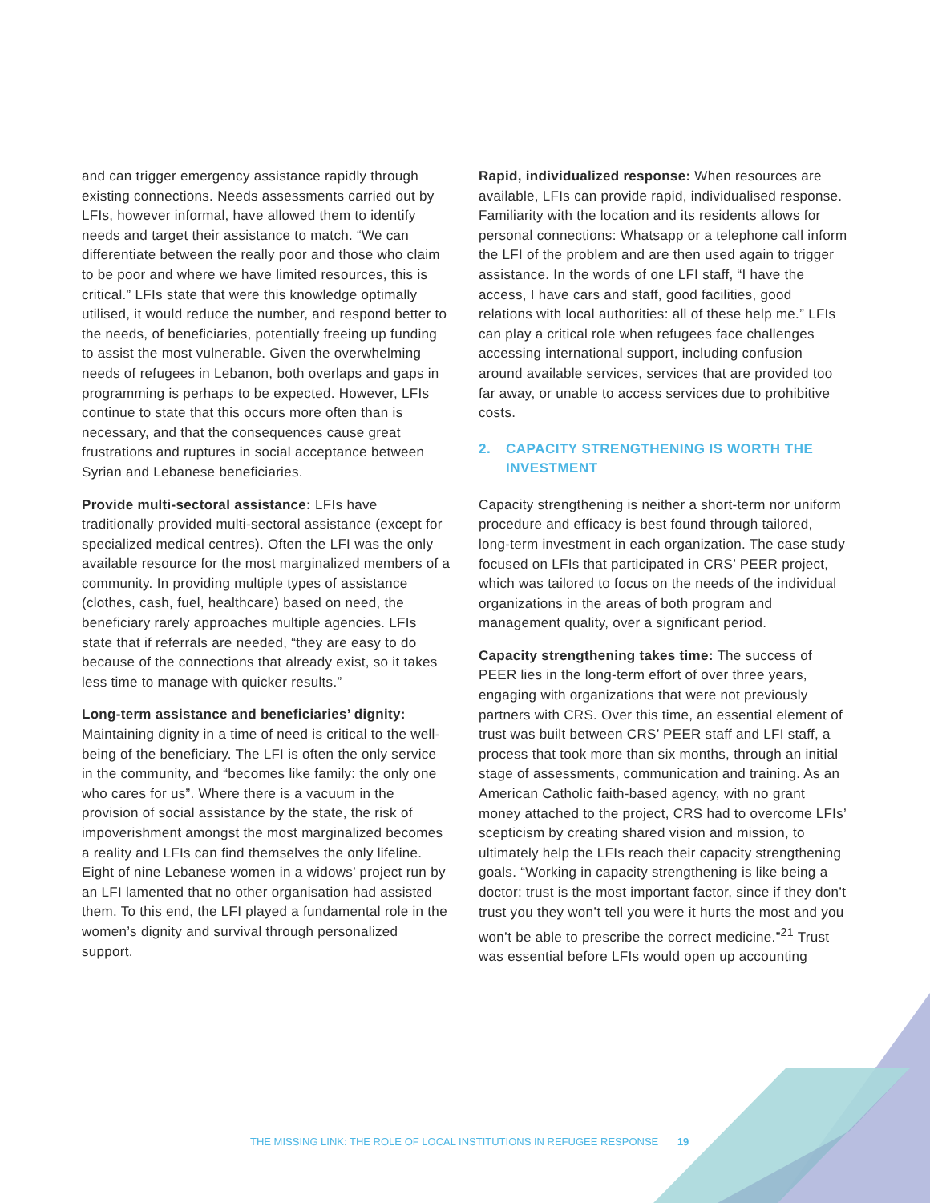and can trigger emergency assistance rapidly through existing connections. Needs assessments carried out by LFIs, however informal, have allowed them to identify needs and target their assistance to match. “We can differentiate between the really poor and those who claim to be poor and where we have limited resources, this is critical.” LFIs state that were this knowledge optimally utilised, it would reduce the number, and respond better to the needs, of beneficiaries, potentially freeing up funding to assist the most vulnerable. Given the overwhelming needs of refugees in Lebanon, both overlaps and gaps in programming is perhaps to be expected. However, LFIs continue to state that this occurs more often than is necessary, and that the consequences cause great frustrations and ruptures in social acceptance between Syrian and Lebanese beneficiaries.
Provide multi-sectoral assistance: LFIs have traditionally provided multi-sectoral assistance (except for specialized medical centres). Often the LFI was the only available resource for the most marginalized members of a community. In providing multiple types of assistance (clothes, cash, fuel, healthcare) based on need, the beneficiary rarely approaches multiple agencies. LFIs state that if referrals are needed, “they are easy to do because of the connections that already exist, so it takes less time to manage with quicker results.”
Long-term assistance and beneficiaries’ dignity: Maintaining dignity in a time of need is critical to the well-being of the beneficiary. The LFI is often the only service in the community, and “becomes like family: the only one who cares for us”. Where there is a vacuum in the provision of social assistance by the state, the risk of impoverishment amongst the most marginalized becomes a reality and LFIs can find themselves the only lifeline. Eight of nine Lebanese women in a widows’ project run by an LFI lamented that no other organisation had assisted them. To this end, the LFI played a fundamental role in the women’s dignity and survival through personalized support.
Rapid, individualized response: When resources are available, LFIs can provide rapid, individualised response. Familiarity with the location and its residents allows for personal connections: Whatsapp or a telephone call inform the LFI of the problem and are then used again to trigger assistance. In the words of one LFI staff, “I have the access, I have cars and staff, good facilities, good relations with local authorities: all of these help me.” LFIs can play a critical role when refugees face challenges accessing international support, including confusion around available services, services that are provided too far away, or unable to access services due to prohibitive costs.
2. CAPACITY STRENGTHENING IS WORTH THE INVESTMENT
Capacity strengthening is neither a short-term nor uniform procedure and efficacy is best found through tailored, long-term investment in each organization. The case study focused on LFIs that participated in CRS’ PEER project, which was tailored to focus on the needs of the individual organizations in the areas of both program and management quality, over a significant period.
Capacity strengthening takes time: The success of PEER lies in the long-term effort of over three years, engaging with organizations that were not previously partners with CRS. Over this time, an essential element of trust was built between CRS’ PEER staff and LFI staff, a process that took more than six months, through an initial stage of assessments, communication and training. As an American Catholic faith-based agency, with no grant money attached to the project, CRS had to overcome LFIs’ scepticism by creating shared vision and mission, to ultimately help the LFIs reach their capacity strengthening goals. “Working in capacity strengthening is like being a doctor: trust is the most important factor, since if they don’t trust you they won’t tell you were it hurts the most and you won’t be able to prescribe the correct medicine.”<sup>21</sup> Trust was essential before LFIs would open up accounting
THE MISSING LINK: THE ROLE OF LOCAL INSTITUTIONS IN REFUGEE RESPONSE 19